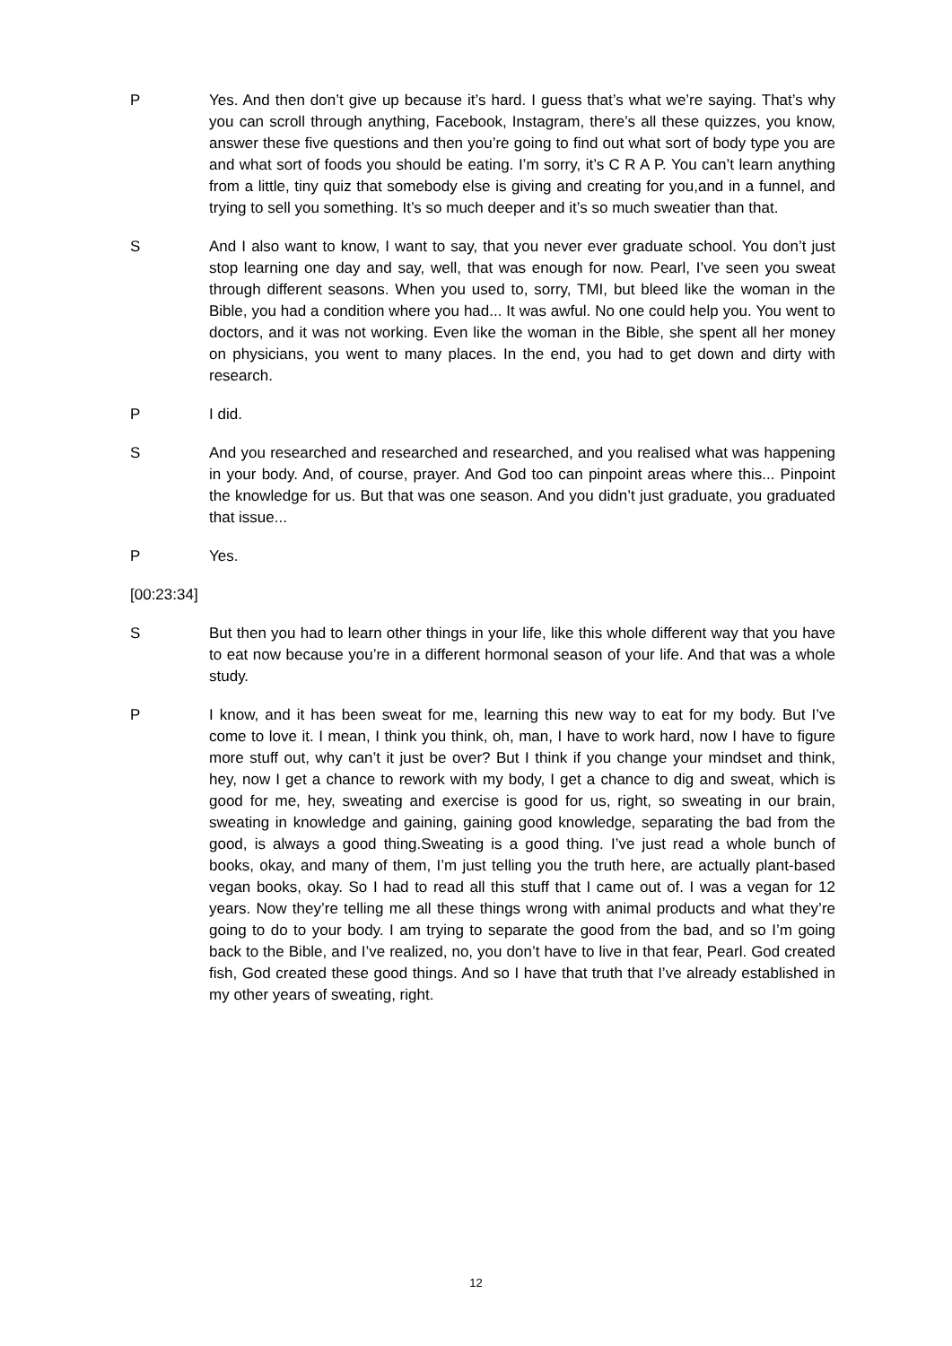P Yes. And then don’t give up because it’s hard. I guess that’s what we’re saying. That’s why you can scroll through anything, Facebook, Instagram, there’s all these quizzes, you know, answer these five questions and then you’re going to find out what sort of body type you are and what sort of foods you should be eating. I’m sorry, it’s C R A P. You can’t learn anything from a little, tiny quiz that somebody else is giving and creating for you,and in a funnel, and trying to sell you something. It’s so much deeper and it’s so much sweatier than that.
S And I also want to know, I want to say, that you never ever graduate school. You don’t just stop learning one day and say, well, that was enough for now. Pearl, I’ve seen you sweat through different seasons. When you used to, sorry, TMI, but bleed like the woman in the Bible, you had a condition where you had... It was awful. No one could help you. You went to doctors, and it was not working. Even like the woman in the Bible, she spent all her money on physicians, you went to many places. In the end, you had to get down and dirty with research.
P I did.
S And you researched and researched and researched, and you realised what was happening in your body. And, of course, prayer. And God too can pinpoint areas where this... Pinpoint the knowledge for us. But that was one season. And you didn’t just graduate, you graduated that issue...
P Yes.
[00:23:34]
S But then you had to learn other things in your life, like this whole different way that you have to eat now because you’re in a different hormonal season of your life. And that was a whole study.
P I know, and it has been sweat for me, learning this new way to eat for my body. But I’ve come to love it. I mean, I think you think, oh, man, I have to work hard, now I have to figure more stuff out, why can’t it just be over? But I think if you change your mindset and think, hey, now I get a chance to rework with my body, I get a chance to dig and sweat, which is good for me, hey, sweating and exercise is good for us, right, so sweating in our brain, sweating in knowledge and gaining, gaining good knowledge, separating the bad from the good, is always a good thing.Sweating is a good thing. I’ve just read a whole bunch of books, okay, and many of them, I’m just telling you the truth here, are actually plant-based vegan books, okay. So I had to read all this stuff that I came out of. I was a vegan for 12 years. Now they’re telling me all these things wrong with animal products and what they’re going to do to your body. I am trying to separate the good from the bad, and so I’m going back to the Bible, and I’ve realized, no, you don’t have to live in that fear, Pearl. God created fish, God created these good things. And so I have that truth that I’ve already established in my other years of sweating, right.
12